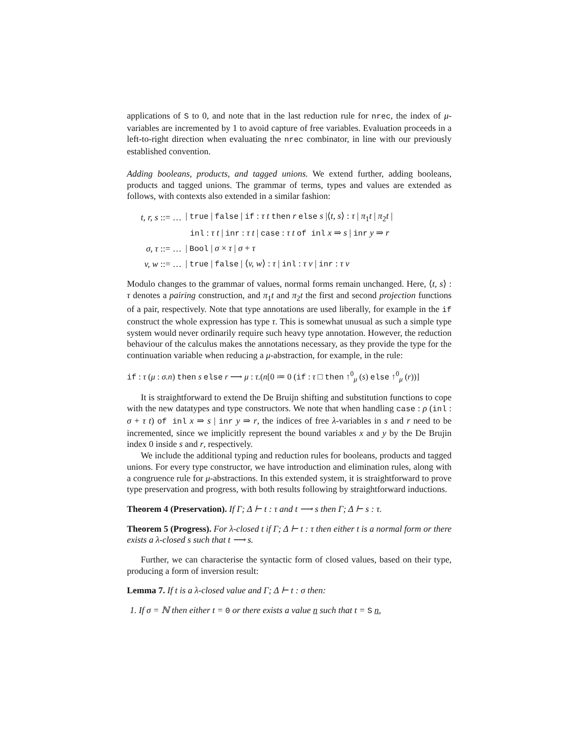applications of S to 0, and note that in the last reduction rule for nrec, the index of μ-variables are incremented by 1 to avoid capture of free variables. Evaluation proceeds in a left-to-right direction when evaluating the nrec combinator, in line with our previously established convention.
Adding booleans, products, and tagged unions. We extend further, adding booleans, products and tagged unions. The grammar of terms, types and values are extended as follows, with contexts also extended in a similar fashion:
| t, r, s ::= … | / true / false / if : τ t then r else s /⟨ t, s ⟩ : τ / π<sub>1</sub> t / π<sub>2</sub> t / |
| | inl : τ t / inr : τ t / case : τ t of inl x ⇒ s / inr y ⇒ r |
| σ, τ ::= … | / Bool / σ × τ / σ + τ |
| v, w ::= … | / true / false / ⟨ v, w ⟩ : τ / inl : τ v / inr : τ v |
Modulo changes to the grammar of values, normal forms remain unchanged. Here, ⟨t, s⟩ : τ denotes a pairing construction, and π<sub>1</sub>t and π<sub>2</sub>t the first and second projection functions of a pair, respectively. Note that type annotations are used liberally, for example in the if construct the whole expression has type τ. This is somewhat unusual as such a simple type system would never ordinarily require such heavy type annotation. However, the reduction behaviour of the calculus makes the annotations necessary, as they provide the type for the continuation variable when reducing a μ-abstraction, for example, in the rule:
if : τ (μ : σ.n) then s else r ⟶ μ : τ.(n[0 ≔ 0 (if : τ □ then ↑<sup>0</sup><sub>μ</sub> (s) else ↑<sup>0</sup><sub>μ</sub> (r))]
It is straightforward to extend the De Bruijn shifting and substitution functions to cope with the new datatypes and type constructors. We note that when handling case : ρ (inl : σ + τ t) of inl x ⇒ s | inr y ⇒ r, the indices of free λ-variables in s and r need to be incremented, since we implicitly represent the bound variables x and y by the De Brujin index 0 inside s and r, respectively.
We include the additional typing and reduction rules for booleans, products and tagged unions. For every type constructor, we have introduction and elimination rules, along with a congruence rule for μ-abstractions. In this extended system, it is straightforward to prove type preservation and progress, with both results following by straightforward inductions.
Theorem 4 (Preservation). If Γ; Δ ⊢ t : τ and t ⟶ s then Γ; Δ ⊢ s : τ.
Theorem 5 (Progress). For λ-closed t if Γ; Δ ⊢ t : τ then either t is a normal form or there exists a λ-closed s such that t ⟶ s.
Further, we can characterise the syntactic form of closed values, based on their type, producing a form of inversion result:
Lemma 7. If t is a λ-closed value and Γ; Δ ⊢ t : σ then:
1. If σ = ℕ then either t = 0 or there exists a value n such that t = S n,